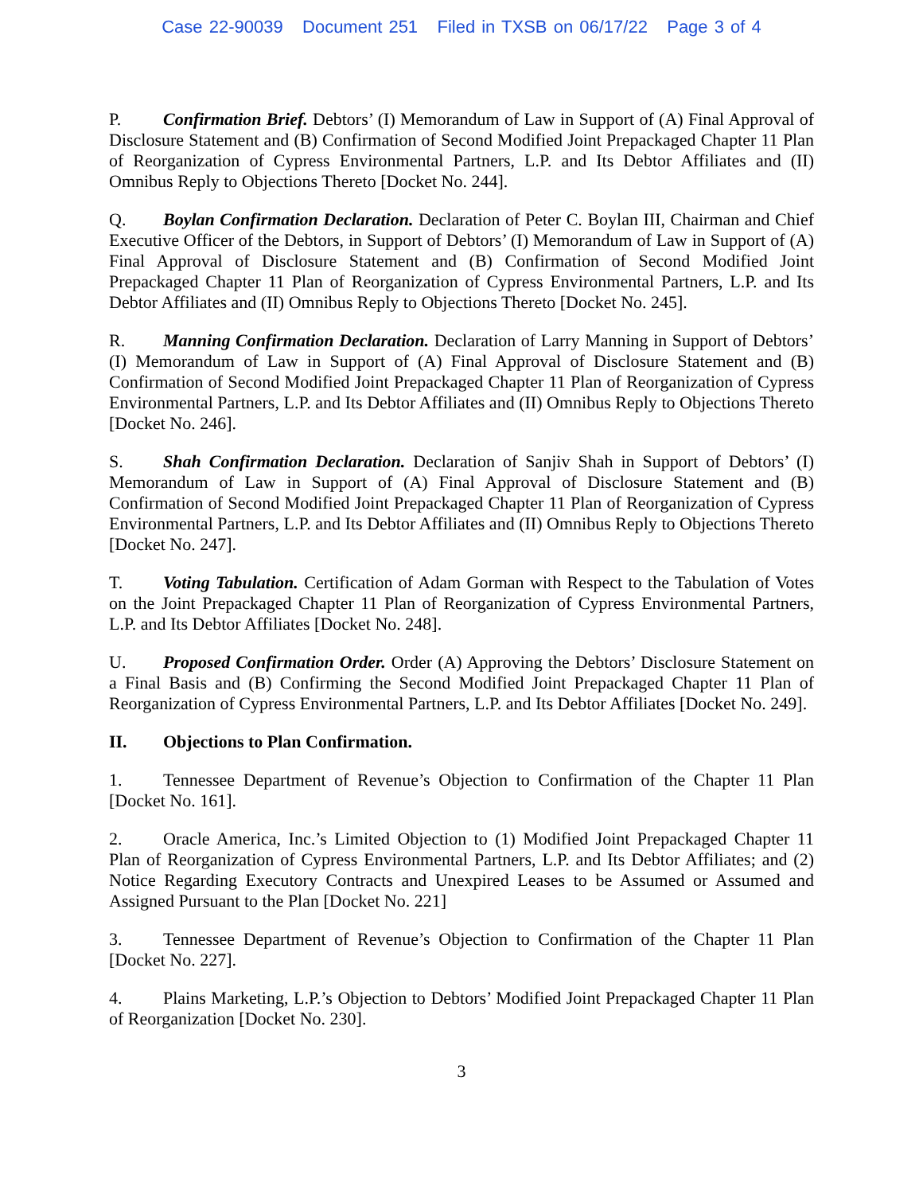Case 22-90039 Document 251 Filed in TXSB on 06/17/22 Page 3 of 4
P. Confirmation Brief. Debtors’ (I) Memorandum of Law in Support of (A) Final Approval of Disclosure Statement and (B) Confirmation of Second Modified Joint Prepackaged Chapter 11 Plan of Reorganization of Cypress Environmental Partners, L.P. and Its Debtor Affiliates and (II) Omnibus Reply to Objections Thereto [Docket No. 244].
Q. Boylan Confirmation Declaration. Declaration of Peter C. Boylan III, Chairman and Chief Executive Officer of the Debtors, in Support of Debtors’ (I) Memorandum of Law in Support of (A) Final Approval of Disclosure Statement and (B) Confirmation of Second Modified Joint Prepackaged Chapter 11 Plan of Reorganization of Cypress Environmental Partners, L.P. and Its Debtor Affiliates and (II) Omnibus Reply to Objections Thereto [Docket No. 245].
R. Manning Confirmation Declaration. Declaration of Larry Manning in Support of Debtors’ (I) Memorandum of Law in Support of (A) Final Approval of Disclosure Statement and (B) Confirmation of Second Modified Joint Prepackaged Chapter 11 Plan of Reorganization of Cypress Environmental Partners, L.P. and Its Debtor Affiliates and (II) Omnibus Reply to Objections Thereto [Docket No. 246].
S. Shah Confirmation Declaration. Declaration of Sanjiv Shah in Support of Debtors’ (I) Memorandum of Law in Support of (A) Final Approval of Disclosure Statement and (B) Confirmation of Second Modified Joint Prepackaged Chapter 11 Plan of Reorganization of Cypress Environmental Partners, L.P. and Its Debtor Affiliates and (II) Omnibus Reply to Objections Thereto [Docket No. 247].
T. Voting Tabulation. Certification of Adam Gorman with Respect to the Tabulation of Votes on the Joint Prepackaged Chapter 11 Plan of Reorganization of Cypress Environmental Partners, L.P. and Its Debtor Affiliates [Docket No. 248].
U. Proposed Confirmation Order. Order (A) Approving the Debtors’ Disclosure Statement on a Final Basis and (B) Confirming the Second Modified Joint Prepackaged Chapter 11 Plan of Reorganization of Cypress Environmental Partners, L.P. and Its Debtor Affiliates [Docket No. 249].
II. Objections to Plan Confirmation.
1. Tennessee Department of Revenue’s Objection to Confirmation of the Chapter 11 Plan [Docket No. 161].
2. Oracle America, Inc.’s Limited Objection to (1) Modified Joint Prepackaged Chapter 11 Plan of Reorganization of Cypress Environmental Partners, L.P. and Its Debtor Affiliates; and (2) Notice Regarding Executory Contracts and Unexpired Leases to be Assumed or Assumed and Assigned Pursuant to the Plan [Docket No. 221]
3. Tennessee Department of Revenue’s Objection to Confirmation of the Chapter 11 Plan [Docket No. 227].
4. Plains Marketing, L.P.’s Objection to Debtors’ Modified Joint Prepackaged Chapter 11 Plan of Reorganization [Docket No. 230].
3